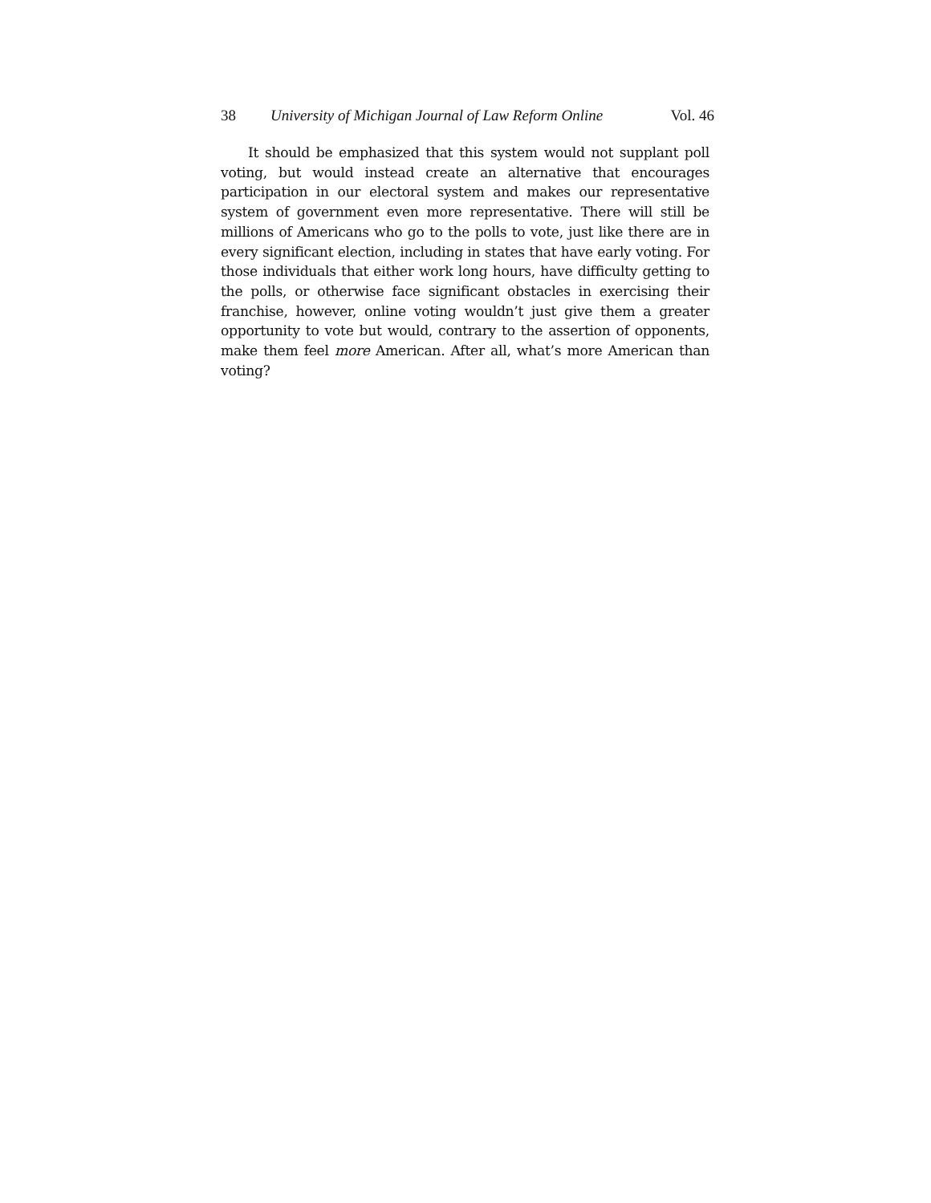38 University of Michigan Journal of Law Reform Online Vol. 46
It should be emphasized that this system would not supplant poll voting, but would instead create an alternative that encourages participation in our electoral system and makes our representative system of government even more representative. There will still be millions of Americans who go to the polls to vote, just like there are in every significant election, including in states that have early voting. For those individuals that either work long hours, have difficulty getting to the polls, or otherwise face significant obstacles in exercising their franchise, however, online voting wouldn’t just give them a greater opportunity to vote but would, contrary to the assertion of opponents, make them feel more American. After all, what’s more American than voting?